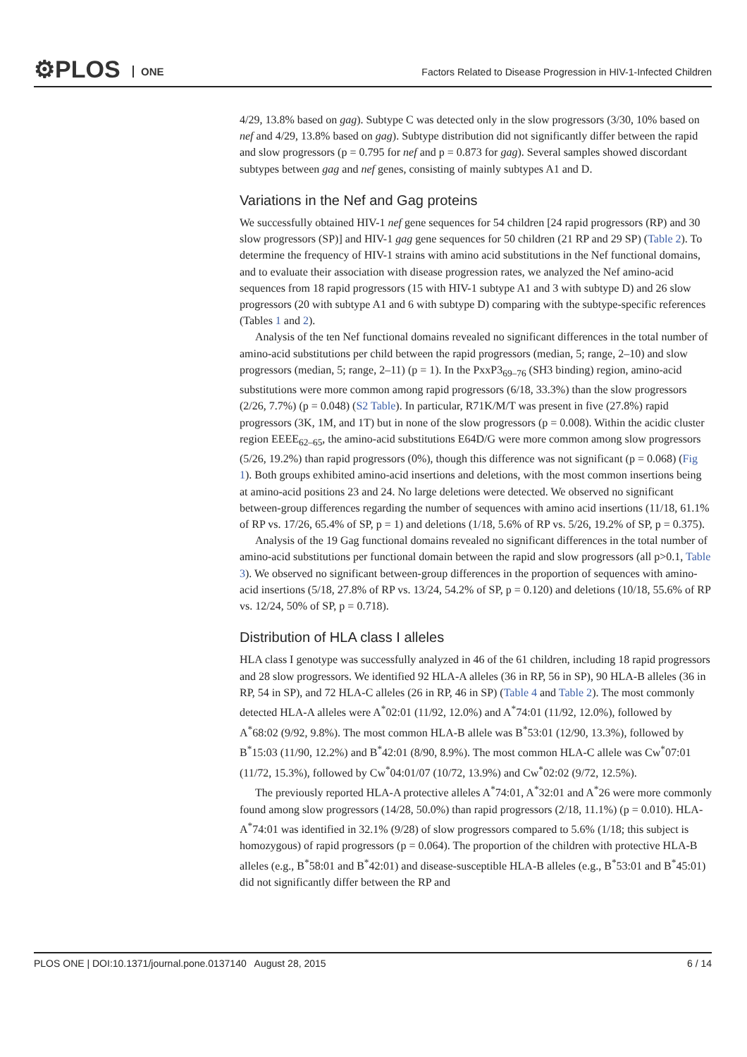⚙PLOS ONE
Factors Related to Disease Progression in HIV-1-Infected Children
4/29, 13.8% based on gag). Subtype C was detected only in the slow progressors (3/30, 10% based on nef and 4/29, 13.8% based on gag). Subtype distribution did not significantly differ between the rapid and slow progressors (p = 0.795 for nef and p = 0.873 for gag). Several samples showed discordant subtypes between gag and nef genes, consisting of mainly subtypes A1 and D.
Variations in the Nef and Gag proteins
We successfully obtained HIV-1 nef gene sequences for 54 children [24 rapid progressors (RP) and 30 slow progressors (SP)] and HIV-1 gag gene sequences for 50 children (21 RP and 29 SP) (Table 2). To determine the frequency of HIV-1 strains with amino acid substitutions in the Nef functional domains, and to evaluate their association with disease progression rates, we analyzed the Nef amino-acid sequences from 18 rapid progressors (15 with HIV-1 subtype A1 and 3 with subtype D) and 26 slow progressors (20 with subtype A1 and 6 with subtype D) comparing with the subtype-specific references (Tables 1 and 2).
Analysis of the ten Nef functional domains revealed no significant differences in the total number of amino-acid substitutions per child between the rapid progressors (median, 5; range, 2–10) and slow progressors (median, 5; range, 2–11) (p = 1). In the PxxP3<sub>69–76</sub> (SH3 binding) region, amino-acid substitutions were more common among rapid progressors (6/18, 33.3%) than the slow progressors (2/26, 7.7%) (p = 0.048) (S2 Table). In particular, R71K/M/T was present in five (27.8%) rapid progressors (3K, 1M, and 1T) but in none of the slow progressors (p = 0.008). Within the acidic cluster region EEEE<sub>62–65</sub>, the amino-acid substitutions E64D/G were more common among slow progressors (5/26, 19.2%) than rapid progressors (0%), though this difference was not significant (p = 0.068) (Fig 1). Both groups exhibited amino-acid insertions and deletions, with the most common insertions being at amino-acid positions 23 and 24. No large deletions were detected. We observed no significant between-group differences regarding the number of sequences with amino acid insertions (11/18, 61.1% of RP vs. 17/26, 65.4% of SP, p = 1) and deletions (1/18, 5.6% of RP vs. 5/26, 19.2% of SP, p = 0.375).
Analysis of the 19 Gag functional domains revealed no significant differences in the total number of amino-acid substitutions per functional domain between the rapid and slow progressors (all p>0.1, Table 3). We observed no significant between-group differences in the proportion of sequences with amino-acid insertions (5/18, 27.8% of RP vs. 13/24, 54.2% of SP, p = 0.120) and deletions (10/18, 55.6% of RP vs. 12/24, 50% of SP, p = 0.718).
Distribution of HLA class I alleles
HLA class I genotype was successfully analyzed in 46 of the 61 children, including 18 rapid progressors and 28 slow progressors. We identified 92 HLA-A alleles (36 in RP, 56 in SP), 90 HLA-B alleles (36 in RP, 54 in SP), and 72 HLA-C alleles (26 in RP, 46 in SP) (Table 4 and Table 2). The most commonly detected HLA-A alleles were A<sup>*</sup>02:01 (11/92, 12.0%) and A<sup>*</sup>74:01 (11/92, 12.0%), followed by A<sup>*</sup>68:02 (9/92, 9.8%). The most common HLA-B allele was B<sup>*</sup>53:01 (12/90, 13.3%), followed by B<sup>*</sup>15:03 (11/90, 12.2%) and B<sup>*</sup>42:01 (8/90, 8.9%). The most common HLA-C allele was Cw<sup>*</sup>07:01 (11/72, 15.3%), followed by Cw<sup>*</sup>04:01/07 (10/72, 13.9%) and Cw<sup>*</sup>02:02 (9/72, 12.5%).
The previously reported HLA-A protective alleles A<sup>*</sup>74:01, A<sup>*</sup>32:01 and A<sup>*</sup>26 were more commonly found among slow progressors (14/28, 50.0%) than rapid progressors (2/18, 11.1%) (p = 0.010). HLA-A<sup>*</sup>74:01 was identified in 32.1% (9/28) of slow progressors compared to 5.6% (1/18; this subject is homozygous) of rapid progressors (p = 0.064). The proportion of the children with protective HLA-B alleles (e.g., B<sup>*</sup>58:01 and B<sup>*</sup>42:01) and disease-susceptible HLA-B alleles (e.g., B<sup>*</sup>53:01 and B<sup>*</sup>45:01) did not significantly differ between the RP and
PLOS ONE | DOI:10.1371/journal.pone.0137140 August 28, 2015 6 / 14